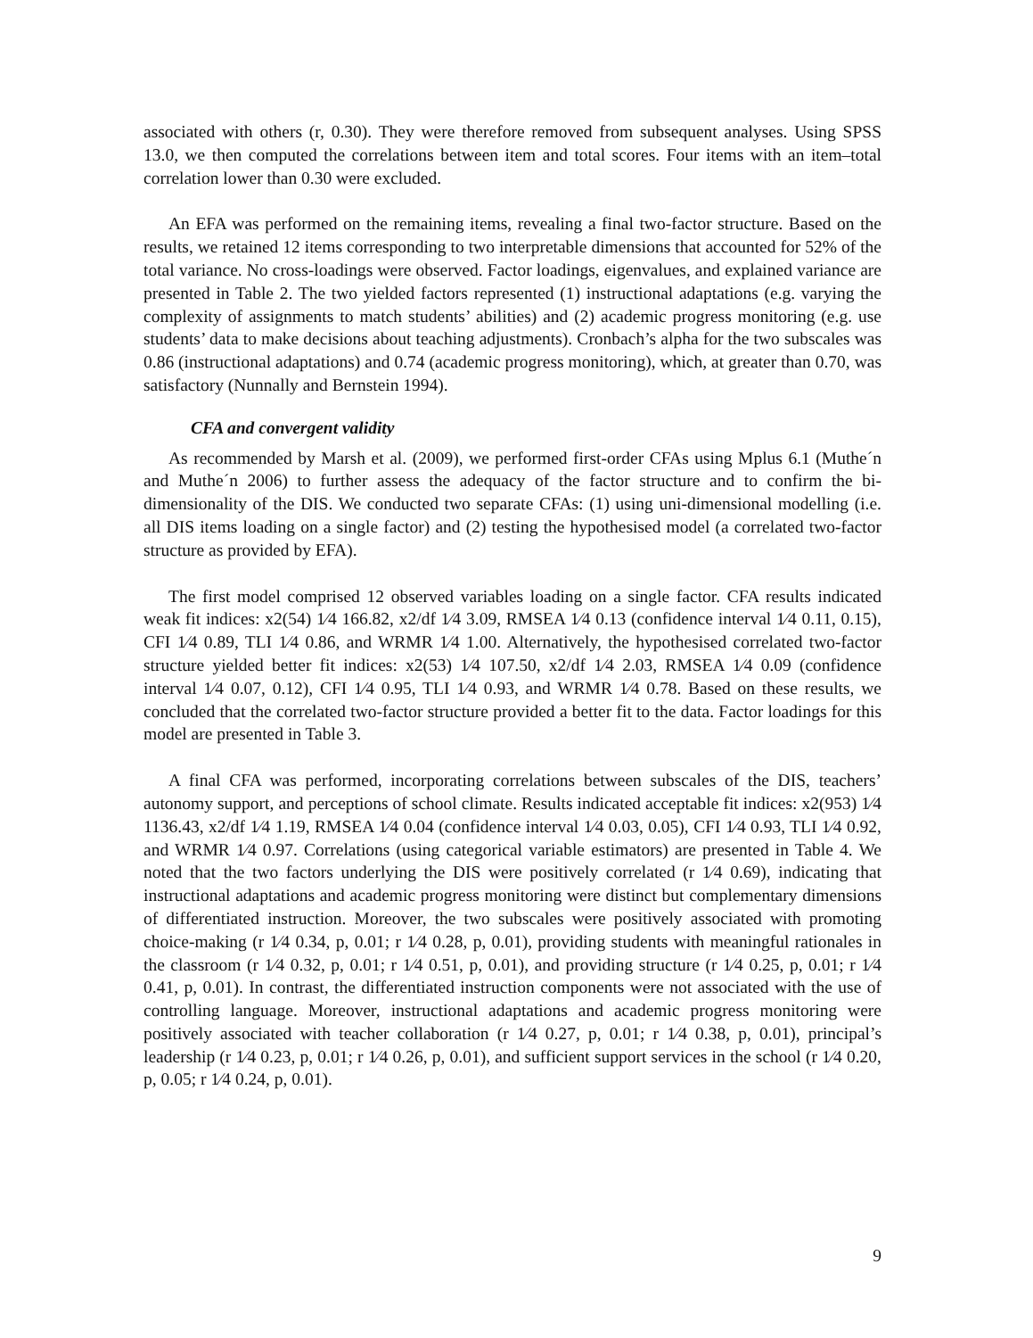associated with others (r, 0.30). They were therefore removed from subsequent analyses. Using SPSS 13.0, we then computed the correlations between item and total scores. Four items with an item–total correlation lower than 0.30 were excluded.
An EFA was performed on the remaining items, revealing a final two-factor structure. Based on the results, we retained 12 items corresponding to two interpretable dimensions that accounted for 52% of the total variance. No cross-loadings were observed. Factor loadings, eigenvalues, and explained variance are presented in Table 2. The two yielded factors represented (1) instructional adaptations (e.g. varying the complexity of assignments to match students’ abilities) and (2) academic progress monitoring (e.g. use students’ data to make decisions about teaching adjustments). Cronbach’s alpha for the two subscales was 0.86 (instructional adaptations) and 0.74 (academic progress monitoring), which, at greater than 0.70, was satisfactory (Nunnally and Bernstein 1994).
CFA and convergent validity
As recommended by Marsh et al. (2009), we performed first-order CFAs using Mplus 6.1 (Muthe´n and Muthe´n 2006) to further assess the adequacy of the factor structure and to confirm the bi-dimensionality of the DIS. We conducted two separate CFAs: (1) using uni-dimensional modelling (i.e. all DIS items loading on a single factor) and (2) testing the hypothesised model (a correlated two-factor structure as provided by EFA).
The first model comprised 12 observed variables loading on a single factor. CFA results indicated weak fit indices: x2(54) 1⁄4 166.82, x2/df 1⁄4 3.09, RMSEA 1⁄4 0.13 (confidence interval 1⁄4 0.11, 0.15), CFI 1⁄4 0.89, TLI 1⁄4 0.86, and WRMR 1⁄4 1.00. Alternatively, the hypothesised correlated two-factor structure yielded better fit indices: x2(53) 1⁄4 107.50, x2/df 1⁄4 2.03, RMSEA 1⁄4 0.09 (confidence interval 1⁄4 0.07, 0.12), CFI 1⁄4 0.95, TLI 1⁄4 0.93, and WRMR 1⁄4 0.78. Based on these results, we concluded that the correlated two-factor structure provided a better fit to the data. Factor loadings for this model are presented in Table 3.
A final CFA was performed, incorporating correlations between subscales of the DIS, teachers’ autonomy support, and perceptions of school climate. Results indicated acceptable fit indices: x2(953) 1⁄4 1136.43, x2/df 1⁄4 1.19, RMSEA 1⁄4 0.04 (confidence interval 1⁄4 0.03, 0.05), CFI 1⁄4 0.93, TLI 1⁄4 0.92, and WRMR 1⁄4 0.97. Correlations (using categorical variable estimators) are presented in Table 4. We noted that the two factors underlying the DIS were positively correlated (r 1⁄4 0.69), indicating that instructional adaptations and academic progress monitoring were distinct but complementary dimensions of differentiated instruction. Moreover, the two subscales were positively associated with promoting choice-making (r 1⁄4 0.34, p, 0.01; r 1⁄4 0.28, p, 0.01), providing students with meaningful rationales in the classroom (r 1⁄4 0.32, p, 0.01; r 1⁄4 0.51, p, 0.01), and providing structure (r 1⁄4 0.25, p, 0.01; r 1⁄4 0.41, p, 0.01). In contrast, the differentiated instruction components were not associated with the use of controlling language. Moreover, instructional adaptations and academic progress monitoring were positively associated with teacher collaboration (r 1⁄4 0.27, p, 0.01; r 1⁄4 0.38, p, 0.01), principal’s leadership (r 1⁄4 0.23, p, 0.01; r 1⁄4 0.26, p, 0.01), and sufficient support services in the school (r 1⁄4 0.20, p, 0.05; r 1⁄4 0.24, p, 0.01).
9